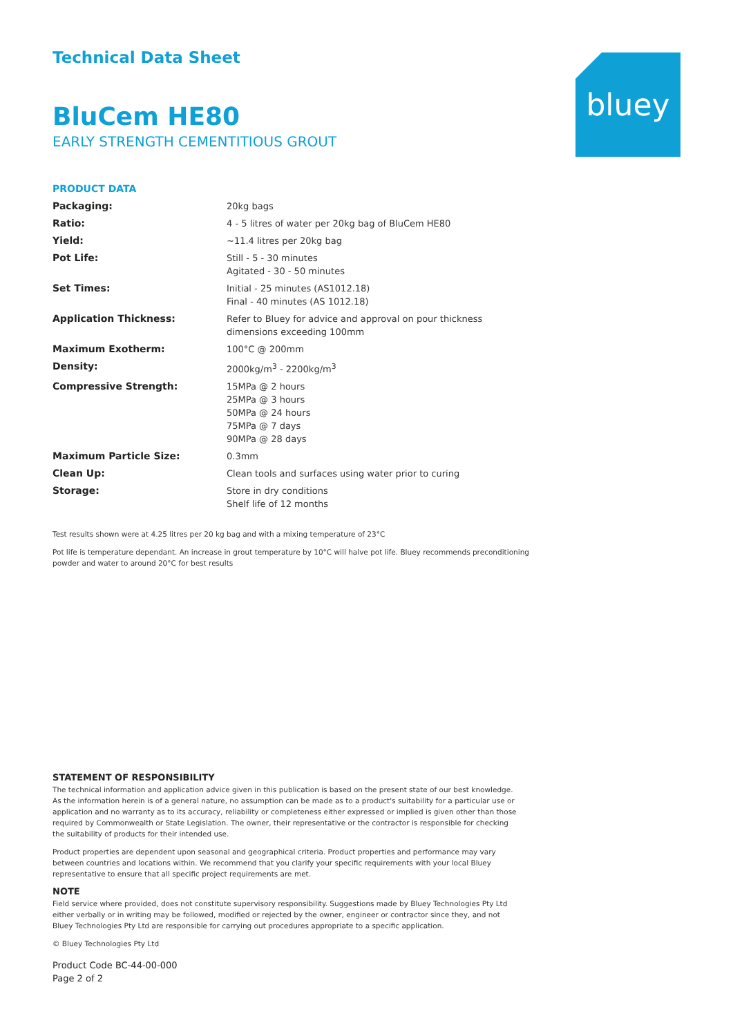bluey
Technical Data Sheet
BluCem HE80
EARLY STRENGTH CEMENTITIOUS GROUT
PRODUCT DATA
| Packaging: | 20kg bags |
| Ratio: | 4 - 5 litres of water per 20kg bag of BluCem HE80 |
| Yield: | ~11.4 litres per 20kg bag |
| Pot Life: | Still - 5 - 30 minutes Agitated - 30 - 50 minutes |
| Set Times: | Initial - 25 minutes (AS1012.18) Final - 40 minutes (AS 1012.18) |
| Application Thickness: | Refer to Bluey for advice and approval on pour thickness dimensions exceeding 100mm |
| Maximum Exotherm: | 100°C @ 200mm |
| Density: | 2000kg/m<sup>3</sup> - 2200kg/m<sup>3</sup> |
| Compressive Strength: | 15MPa @ 2 hours 25MPa @ 3 hours 50MPa @ 24 hours 75MPa @ 7 days 90MPa @ 28 days |
| Maximum Particle Size: | 0.3mm |
| Clean Up: | Clean tools and surfaces using water prior to curing |
| Storage: | Store in dry conditions Shelf life of 12 months |
Test results shown were at 4.25 litres per 20 kg bag and with a mixing temperature of 23°C
Pot life is temperature dependant. An increase in grout temperature by 10°C will halve pot life. Bluey recommends preconditioning powder and water to around 20°C for best results
STATEMENT OF RESPONSIBILITY
The technical information and application advice given in this publication is based on the present state of our best knowledge. As the information herein is of a general nature, no assumption can be made as to a product's suitability for a particular use or application and no warranty as to its accuracy, reliability or completeness either expressed or implied is given other than those required by Commonwealth or State Legislation. The owner, their representative or the contractor is responsible for checking the suitability of products for their intended use.
Product properties are dependent upon seasonal and geographical criteria. Product properties and performance may vary between countries and locations within. We recommend that you clarify your specific requirements with your local Bluey representative to ensure that all specific project requirements are met.
NOTE
Field service where provided, does not constitute supervisory responsibility. Suggestions made by Bluey Technologies Pty Ltd either verbally or in writing may be followed, modified or rejected by the owner, engineer or contractor since they, and not Bluey Technologies Pty Ltd are responsible for carrying out procedures appropriate to a specific application.
© Bluey Technologies Pty Ltd
Product Code BC-44-00-000
Page 2 of 2